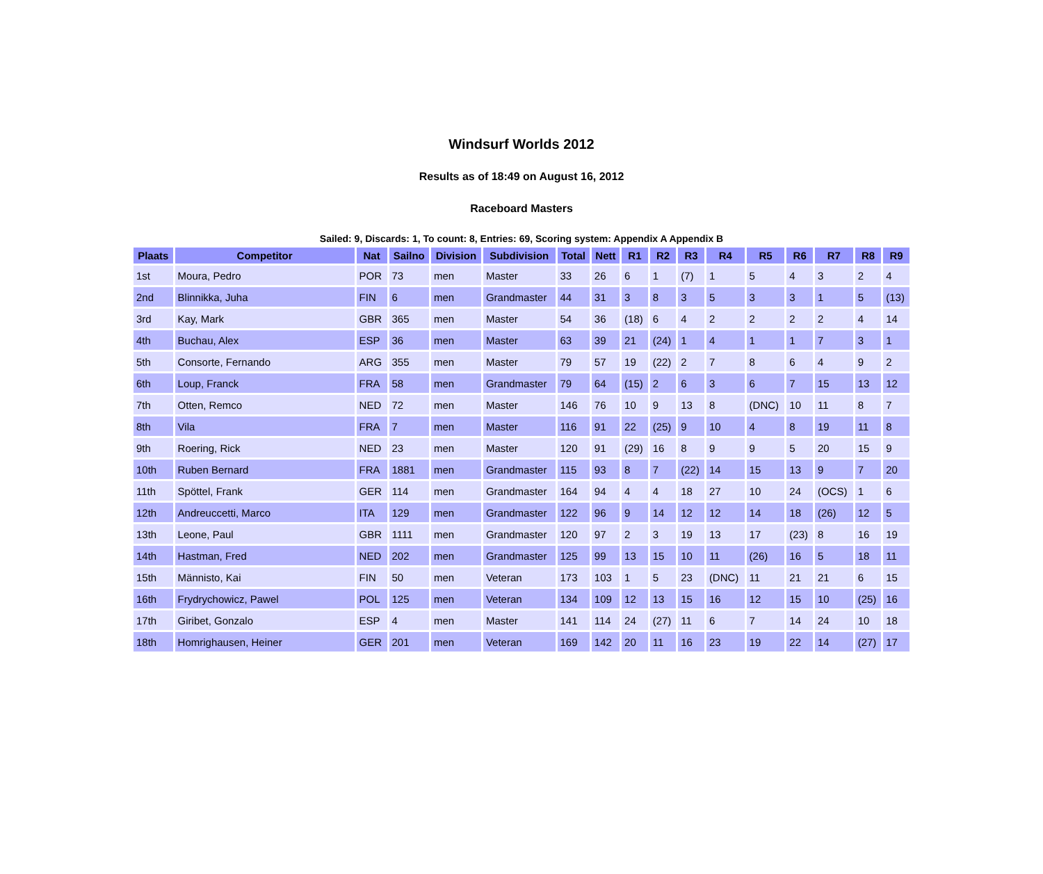Windsurf Worlds 2012
Results as of 18:49 on August 16, 2012
Raceboard Masters
Sailed: 9, Discards: 1, To count: 8, Entries: 69, Scoring system: Appendix A Appendix B
| Plaats | Competitor | Nat | Sailno | Division | Subdivision | Total | Nett | R1 | R2 | R3 | R4 | R5 | R6 | R7 | R8 | R9 |
| --- | --- | --- | --- | --- | --- | --- | --- | --- | --- | --- | --- | --- | --- | --- | --- | --- |
| 1st | Moura, Pedro | POR | 73 | men | Master | 33 | 26 | 6 | 1 | (7) | 1 | 5 | 4 | 3 | 2 | 4 |
| 2nd | Blinnikka, Juha | FIN | 6 | men | Grandmaster | 44 | 31 | 3 | 8 | 3 | 5 | 3 | 3 | 1 | 5 | (13) |
| 3rd | Kay, Mark | GBR | 365 | men | Master | 54 | 36 | (18) | 6 | 4 | 2 | 2 | 2 | 2 | 4 | 14 |
| 4th | Buchau, Alex | ESP | 36 | men | Master | 63 | 39 | 21 | (24) | 1 | 4 | 1 | 1 | 7 | 3 | 1 |
| 5th | Consorte, Fernando | ARG | 355 | men | Master | 79 | 57 | 19 | (22) | 2 | 7 | 8 | 6 | 4 | 9 | 2 |
| 6th | Loup, Franck | FRA | 58 | men | Grandmaster | 79 | 64 | (15) | 2 | 6 | 3 | 6 | 7 | 15 | 13 | 12 |
| 7th | Otten, Remco | NED | 72 | men | Master | 146 | 76 | 10 | 9 | 13 | 8 | (DNC) | 10 | 11 | 8 | 7 |
| 8th | Vila | FRA | 7 | men | Master | 116 | 91 | 22 | (25) | 9 | 10 | 4 | 8 | 19 | 11 | 8 |
| 9th | Roering, Rick | NED | 23 | men | Master | 120 | 91 | (29) | 16 | 8 | 9 | 9 | 5 | 20 | 15 | 9 |
| 10th | Ruben Bernard | FRA | 1881 | men | Grandmaster | 115 | 93 | 8 | 7 | (22) | 14 | 15 | 13 | 9 | 7 | 20 |
| 11th | Spöttel, Frank | GER | 114 | men | Grandmaster | 164 | 94 | 4 | 4 | 18 | 27 | 10 | 24 | (OCS) | 1 | 6 |
| 12th | Andreuccetti, Marco | ITA | 129 | men | Grandmaster | 122 | 96 | 9 | 14 | 12 | 12 | 14 | 18 | (26) | 12 | 5 |
| 13th | Leone, Paul | GBR | 1111 | men | Grandmaster | 120 | 97 | 2 | 3 | 19 | 13 | 17 | (23) | 8 | 16 | 19 |
| 14th | Hastman, Fred | NED | 202 | men | Grandmaster | 125 | 99 | 13 | 15 | 10 | 11 | (26) | 16 | 5 | 18 | 11 |
| 15th | Männisto, Kai | FIN | 50 | men | Veteran | 173 | 103 | 1 | 5 | 23 | (DNC) | 11 | 21 | 21 | 6 | 15 |
| 16th | Frydrychowicz, Pawel | POL | 125 | men | Veteran | 134 | 109 | 12 | 13 | 15 | 16 | 12 | 15 | 10 | (25) | 16 |
| 17th | Giribet, Gonzalo | ESP | 4 | men | Master | 141 | 114 | 24 | (27) | 11 | 6 | 7 | 14 | 24 | 10 | 18 |
| 18th | Homrighausen, Heiner | GER | 201 | men | Veteran | 169 | 142 | 20 | 11 | 16 | 23 | 19 | 22 | 14 | (27) | 17 |